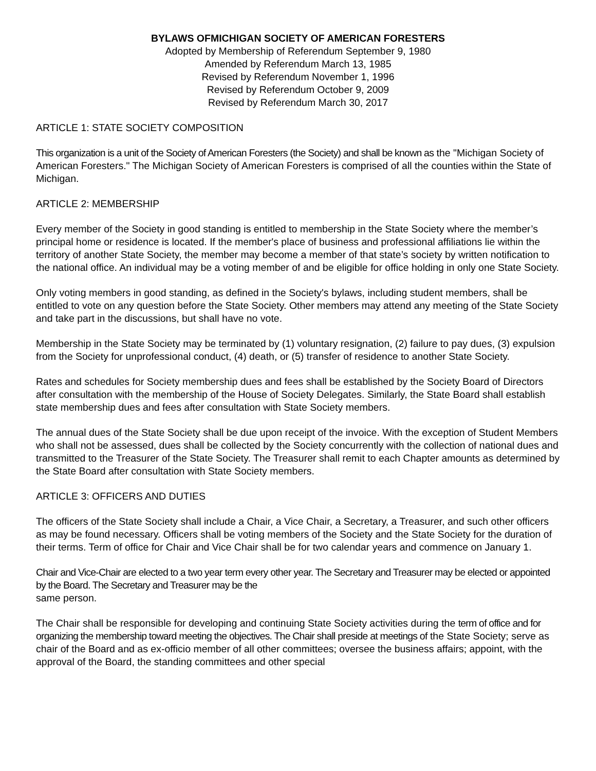BYLAWS OFMICHIGAN SOCIETY OF AMERICAN FORESTERS
Adopted by Membership of Referendum September 9, 1980
Amended by Referendum March 13, 1985
Revised by Referendum November 1, 1996
Revised by Referendum October 9, 2009
Revised by Referendum March 30, 2017
ARTICLE 1: STATE SOCIETY COMPOSITION
This organization is a unit of the Society of American Foresters (the Society) and shall be known as the "Michigan Society of American Foresters." The Michigan Society of American Foresters is comprised of all the counties within the State of Michigan.
ARTICLE 2: MEMBERSHIP
Every member of the Society in good standing is entitled to membership in the State Society where the member’s principal home or residence is located. If the member's place of business and professional affiliations lie within the territory of another State Society, the member may become a member of that state’s society by written notification to the national office. An individual may be a voting member of and be eligible for office holding in only one State Society.
Only voting members in good standing, as defined in the Society's bylaws, including student members, shall be entitled to vote on any question before the State Society. Other members may attend any meeting of the State Society and take part in the discussions, but shall have no vote.
Membership in the State Society may be terminated by (1) voluntary resignation, (2) failure to pay dues, (3) expulsion from the Society for unprofessional conduct, (4) death, or (5) transfer of residence to another State Society.
Rates and schedules for Society membership dues and fees shall be established by the Society Board of Directors after consultation with the membership of the House of Society Delegates. Similarly, the State Board shall establish state membership dues and fees after consultation with State Society members.
The annual dues of the State Society shall be due upon receipt of the invoice. With the exception of Student Members who shall not be assessed, dues shall be collected by the Society concurrently with the collection of national dues and transmitted to the Treasurer of the State Society. The Treasurer shall remit to each Chapter amounts as determined by the State Board after consultation with State Society members.
ARTICLE 3: OFFICERS AND DUTIES
The officers of the State Society shall include a Chair, a Vice Chair, a Secretary, a Treasurer, and such other officers as may be found necessary. Officers shall be voting members of the Society and the State Society for the duration of their terms. Term of office for Chair and Vice Chair shall be for two calendar years and commence on January 1.
Chair and Vice-Chair are elected to a two year term every other year. The Secretary and Treasurer may be elected or appointed by the Board. The Secretary and Treasurer may be the
same person.
The Chair shall be responsible for developing and continuing State Society activities during the term of office and for organizing the membership toward meeting the objectives. The Chair shall preside at meetings of the State Society; serve as chair of the Board and as ex-officio member of all other committees; oversee the business affairs; appoint, with the approval of the Board, the standing committees and other special